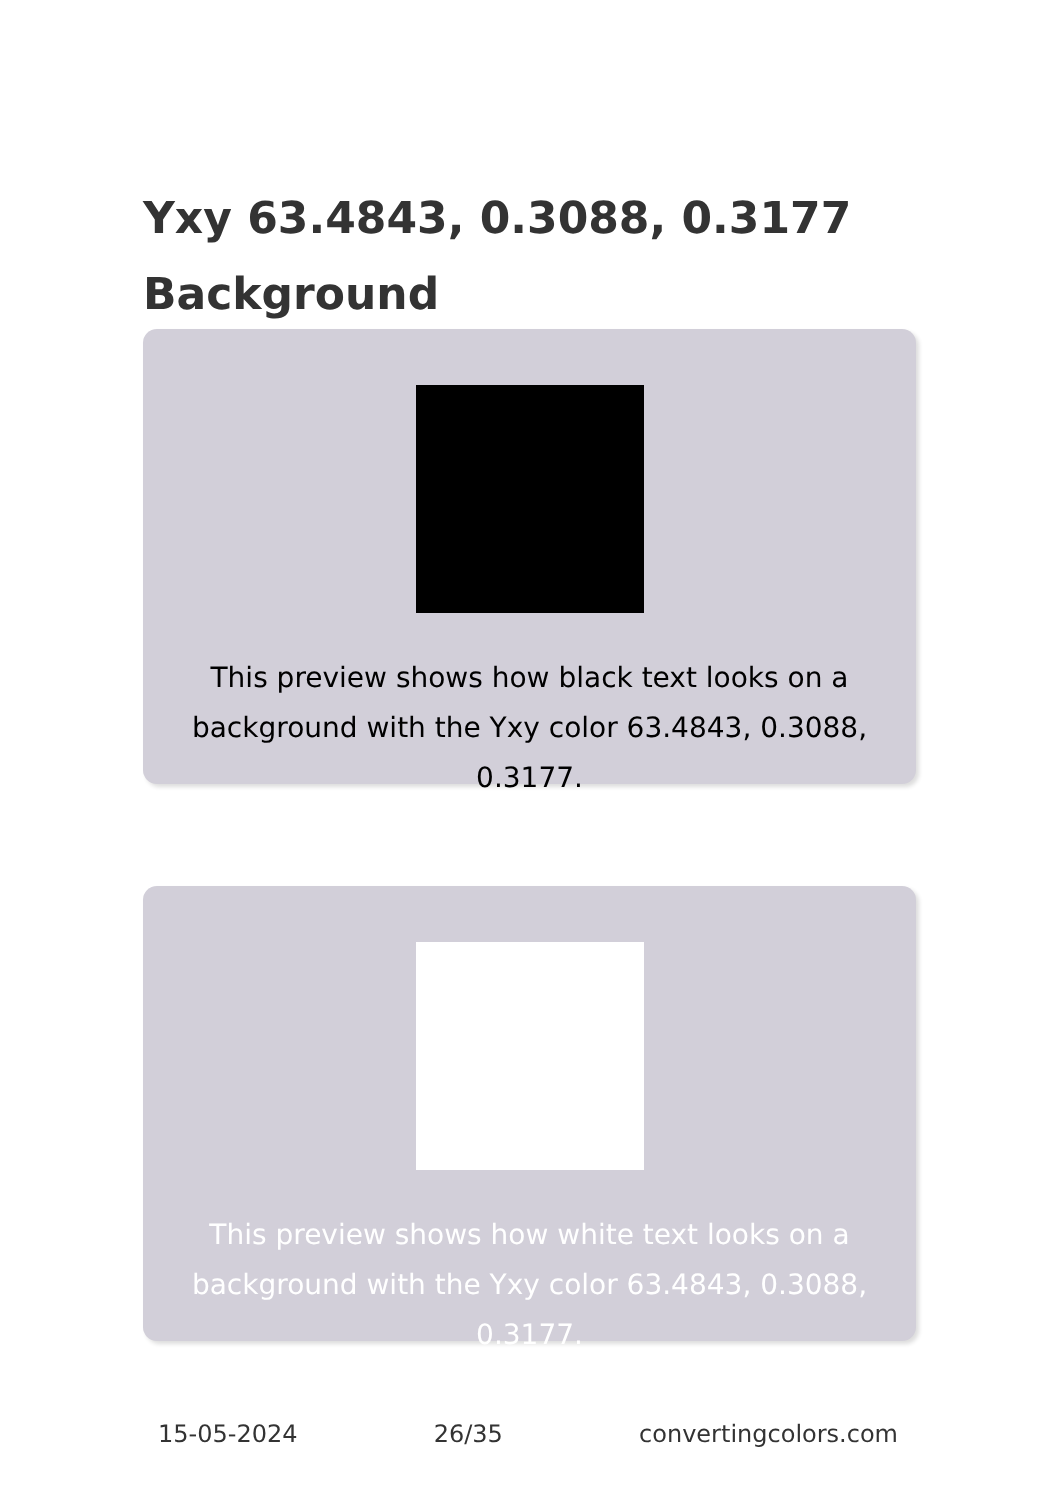Yxy 63.4843, 0.3088, 0.3177
Background
This preview shows how black text looks on a background with the Yxy color 63.4843, 0.3088, 0.3177.
This preview shows how white text looks on a background with the Yxy color 63.4843, 0.3088, 0.3177.
15-05-2024 26/35 convertingcolors.com